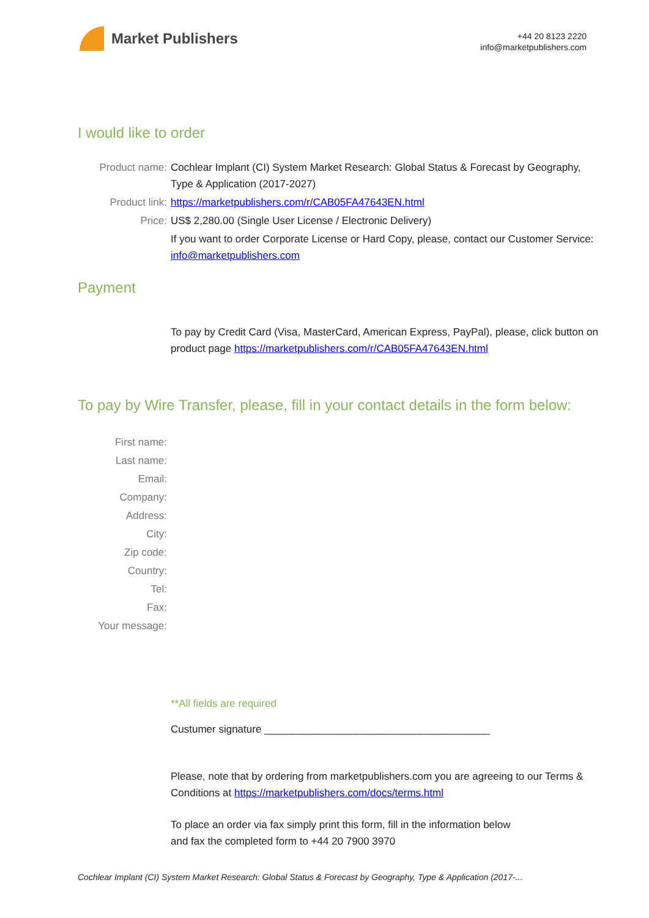Market Publishers
+44 20 8123 2220
info@marketpublishers.com
I would like to order
Product name: Cochlear Implant (CI) System Market Research: Global Status & Forecast by Geography, Type & Application (2017-2027)
Product link: https://marketpublishers.com/r/CAB05FA47643EN.html
Price: US$ 2,280.00 (Single User License / Electronic Delivery)
If you want to order Corporate License or Hard Copy, please, contact our Customer Service:
info@marketpublishers.com
Payment
To pay by Credit Card (Visa, MasterCard, American Express, PayPal), please, click button on product page https://marketpublishers.com/r/CAB05FA47643EN.html
To pay by Wire Transfer, please, fill in your contact details in the form below:
First name:
Last name:
Email:
Company:
Address:
City:
Zip code:
Country:
Tel:
Fax:
Your message:
**All fields are required
Custumer signature _______________________________________
Please, note that by ordering from marketpublishers.com you are agreeing to our Terms & Conditions at https://marketpublishers.com/docs/terms.html
To place an order via fax simply print this form, fill in the information below
and fax the completed form to +44 20 7900 3970
Cochlear Implant (CI) System Market Research: Global Status & Forecast by Geography, Type & Application (2017-...